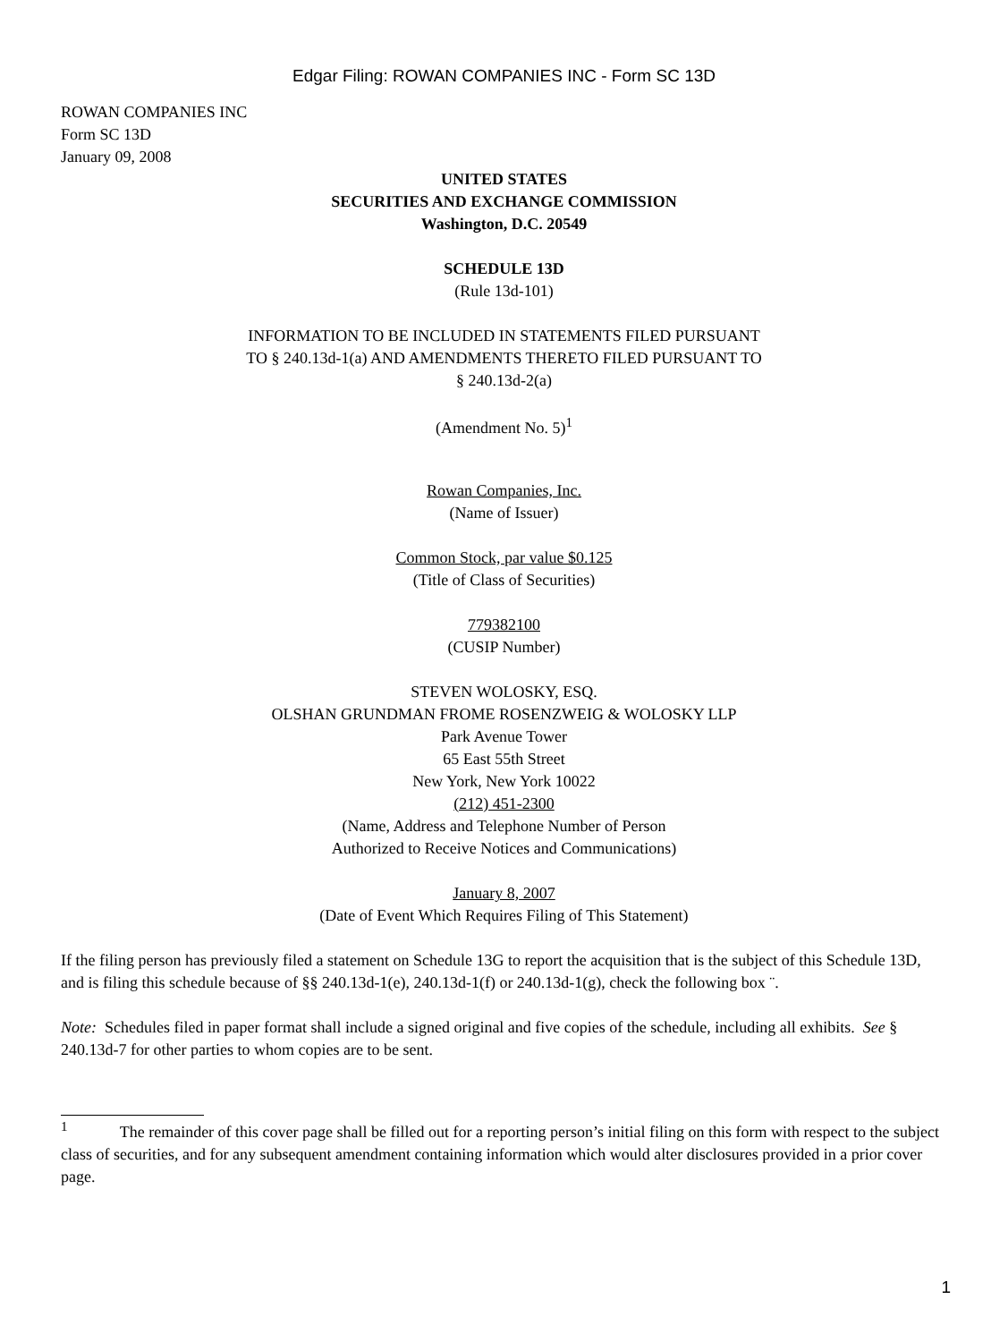Edgar Filing: ROWAN COMPANIES INC - Form SC 13D
ROWAN COMPANIES INC
Form SC 13D
January 09, 2008
UNITED STATES
SECURITIES AND EXCHANGE COMMISSION
Washington, D.C. 20549
SCHEDULE 13D
(Rule 13d-101)
INFORMATION TO BE INCLUDED IN STATEMENTS FILED PURSUANT
TO § 240.13d-1(a) AND AMENDMENTS THERETO FILED PURSUANT TO
§ 240.13d-2(a)
(Amendment No. 5)<sup>1</sup>
Rowan Companies, Inc.
(Name of Issuer)
Common Stock, par value $0.125
(Title of Class of Securities)
779382100
(CUSIP Number)
STEVEN WOLOSKY, ESQ.
OLSHAN GRUNDMAN FROME ROSENZWEIG & WOLOSKY LLP
Park Avenue Tower
65 East 55th Street
New York, New York 10022
(212) 451-2300
(Name, Address and Telephone Number of Person
Authorized to Receive Notices and Communications)
January 8, 2007
(Date of Event Which Requires Filing of This Statement)
If the filing person has previously filed a statement on Schedule 13G to report the acquisition that is the subject of this Schedule 13D, and is filing this schedule because of §§ 240.13d-1(e), 240.13d-1(f) or 240.13d-1(g), check the following box ¨.
Note: Schedules filed in paper format shall include a signed original and five copies of the schedule, including all exhibits. See § 240.13d-7 for other parties to whom copies are to be sent.
<sup>1</sup> The remainder of this cover page shall be filled out for a reporting person’s initial filing on this form with respect to the subject class of securities, and for any subsequent amendment containing information which would alter disclosures provided in a prior cover page.
1